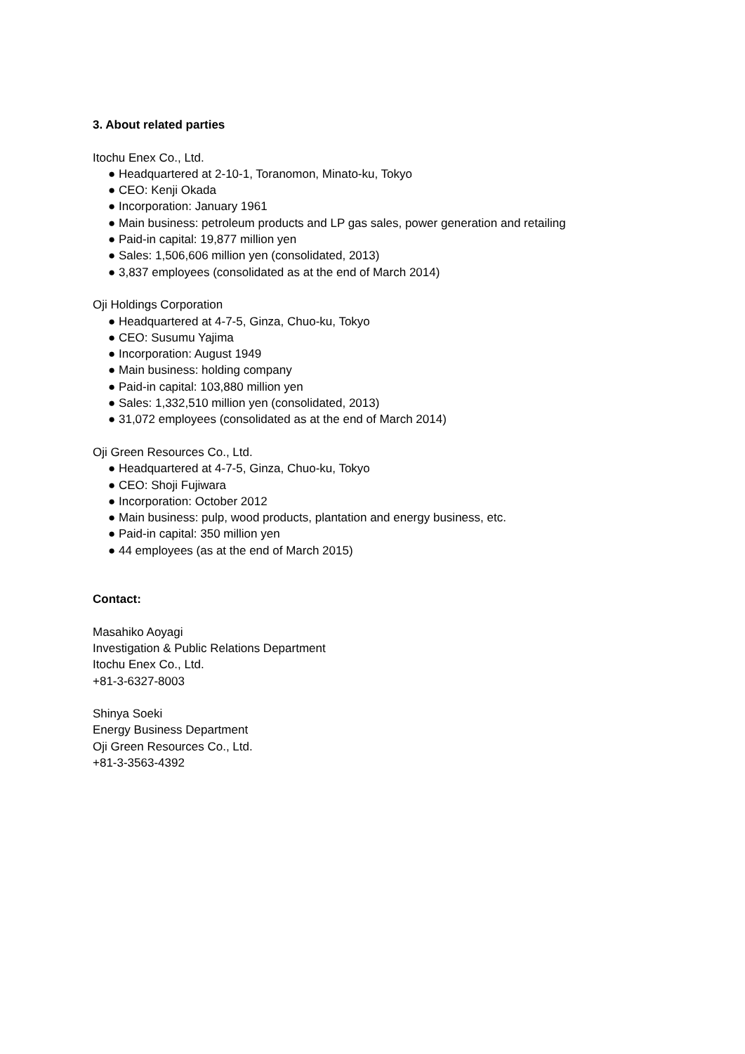3. About related parties
Itochu Enex Co., Ltd.
● Headquartered at 2-10-1, Toranomon, Minato-ku, Tokyo
● CEO: Kenji Okada
● Incorporation: January 1961
● Main business: petroleum products and LP gas sales, power generation and retailing
● Paid-in capital: 19,877 million yen
● Sales: 1,506,606 million yen (consolidated, 2013)
● 3,837 employees (consolidated as at the end of March 2014)
Oji Holdings Corporation
● Headquartered at 4-7-5, Ginza, Chuo-ku, Tokyo
● CEO: Susumu Yajima
● Incorporation: August 1949
● Main business: holding company
● Paid-in capital: 103,880 million yen
● Sales: 1,332,510 million yen (consolidated, 2013)
● 31,072 employees (consolidated as at the end of March 2014)
Oji Green Resources Co., Ltd.
● Headquartered at 4-7-5, Ginza, Chuo-ku, Tokyo
● CEO: Shoji Fujiwara
● Incorporation: October 2012
● Main business: pulp, wood products, plantation and energy business, etc.
● Paid-in capital: 350 million yen
● 44 employees (as at the end of March 2015)
Contact:
Masahiko Aoyagi
Investigation & Public Relations Department
Itochu Enex Co., Ltd.
+81-3-6327-8003
Shinya Soeki
Energy Business Department
Oji Green Resources Co., Ltd.
+81-3-3563-4392